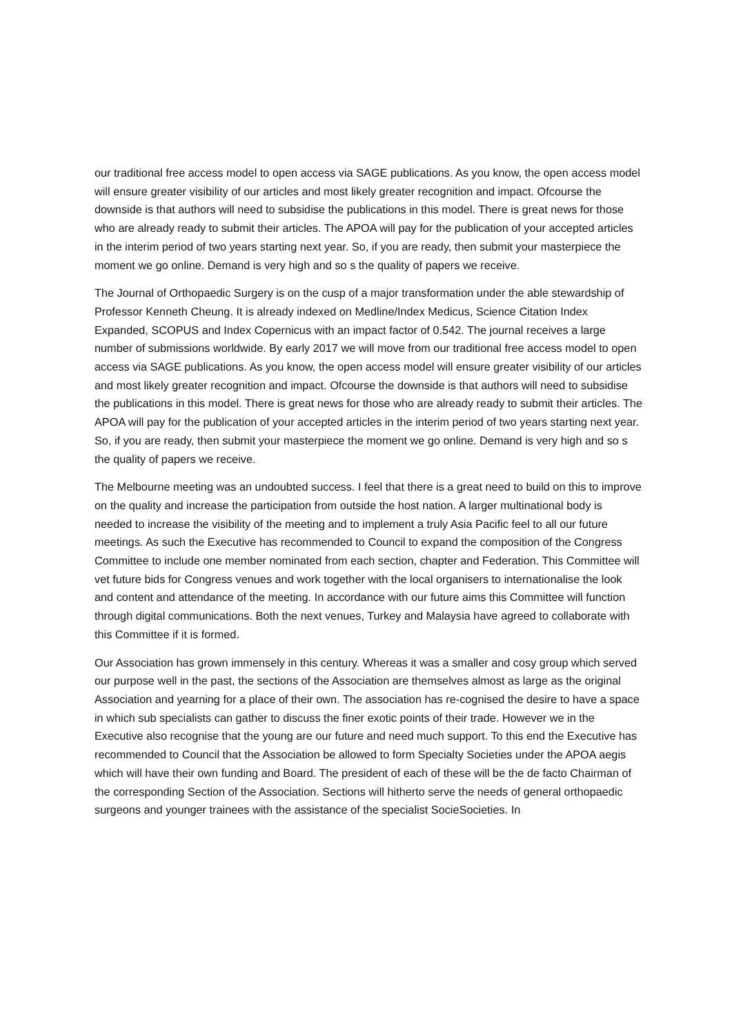our traditional free access model to open access via SAGE publications. As you know, the open access model will ensure greater visibility of our articles and most likely greater recognition and impact. Ofcourse the downside is that authors will need to subsidise the publications in this model. There is great news for those who are already ready to submit their articles. The APOA will pay for the publication of your accepted articles in the interim period of two years starting next year. So, if you are ready, then submit your masterpiece the moment we go online. Demand is very high and so s the quality of papers we receive.
The Journal of Orthopaedic Surgery is on the cusp of a major transformation under the able stewardship of Professor Kenneth Cheung. It is already indexed on Medline/Index Medicus, Science Citation Index Expanded, SCOPUS and Index Copernicus with an impact factor of 0.542. The journal receives a large number of submissions worldwide. By early 2017 we will move from our traditional free access model to open access via SAGE publications. As you know, the open access model will ensure greater visibility of our articles and most likely greater recognition and impact. Ofcourse the downside is that authors will need to subsidise the publications in this model. There is great news for those who are already ready to submit their articles. The APOA will pay for the publication of your accepted articles in the interim period of two years starting next year. So, if you are ready, then submit your masterpiece the moment we go online. Demand is very high and so s the quality of papers we receive.
The Melbourne meeting was an undoubted success. I feel that there is a great need to build on this to improve on the quality and increase the participation from outside the host nation. A larger multinational body is needed to increase the visibility of the meeting and to implement a truly Asia Pacific feel to all our future meetings. As such the Executive has recommended to Council to expand the composition of the Congress Committee to include one member nominated from each section, chapter and Federation. This Committee will vet future bids for Congress venues and work together with the local organisers to internationalise the look and content and attendance of the meeting. In accordance with our future aims this Committee will function through digital communications. Both the next venues, Turkey and Malaysia have agreed to collaborate with this Committee if it is formed.
Our Association has grown immensely in this century. Whereas it was a smaller and cosy group which served our purpose well in the past, the sections of the Association are themselves almost as large as the original Association and yearning for a place of their own. The association has re-cognised the desire to have a space in which sub specialists can gather to discuss the finer exotic points of their trade. However we in the Executive also recognise that the young are our future and need much support. To this end the Executive has recommended to Council that the Association be allowed to form Specialty Societies under the APOA aegis which will have their own funding and Board. The president of each of these will be the de facto Chairman of the corresponding Section of the Association. Sections will hitherto serve the needs of general orthopaedic surgeons and younger trainees with the assistance of the specialist SocieSocieties. In